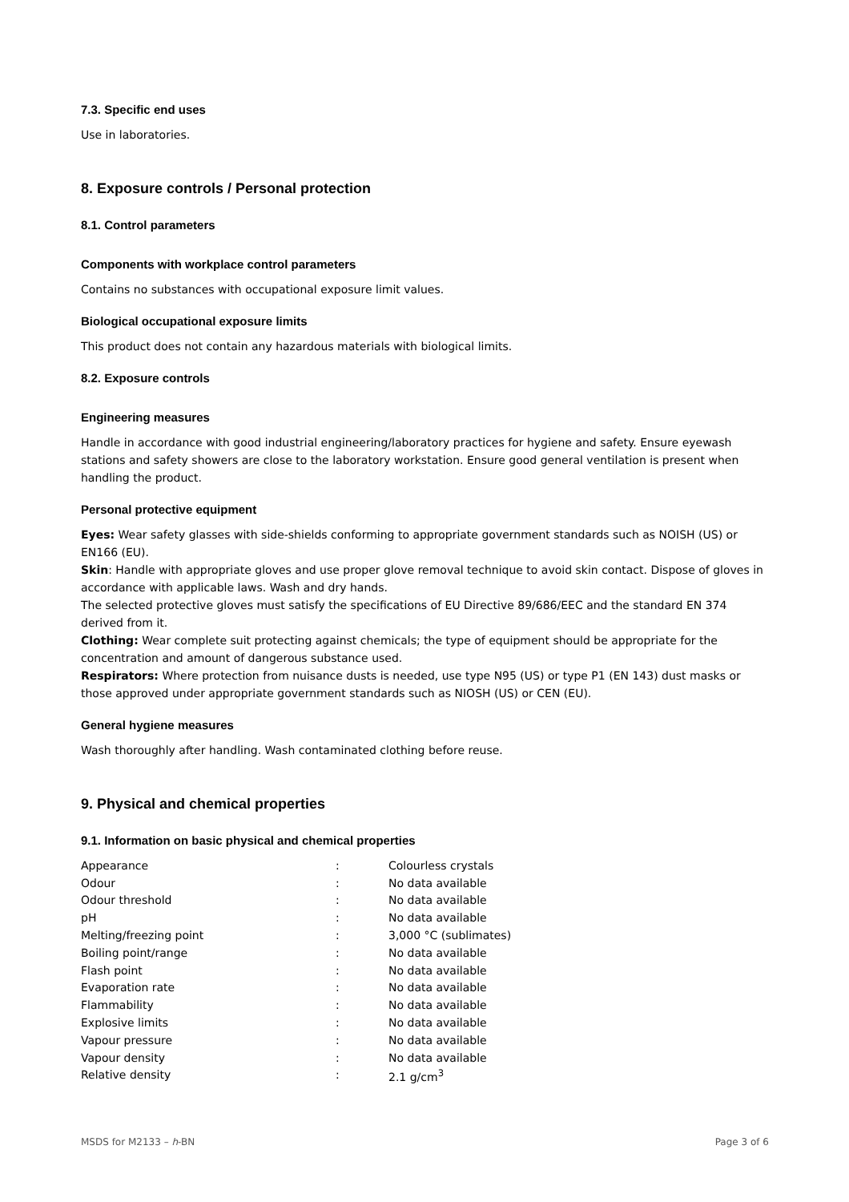7.3. Specific end uses
Use in laboratories.
8. Exposure controls / Personal protection
8.1. Control parameters
Components with workplace control parameters
Contains no substances with occupational exposure limit values.
Biological occupational exposure limits
This product does not contain any hazardous materials with biological limits.
8.2. Exposure controls
Engineering measures
Handle in accordance with good industrial engineering/laboratory practices for hygiene and safety. Ensure eyewash stations and safety showers are close to the laboratory workstation. Ensure good general ventilation is present when handling the product.
Personal protective equipment
Eyes: Wear safety glasses with side-shields conforming to appropriate government standards such as NOISH (US) or EN166 (EU).
Skin: Handle with appropriate gloves and use proper glove removal technique to avoid skin contact. Dispose of gloves in accordance with applicable laws. Wash and dry hands.
The selected protective gloves must satisfy the specifications of EU Directive 89/686/EEC and the standard EN 374 derived from it.
Clothing: Wear complete suit protecting against chemicals; the type of equipment should be appropriate for the concentration and amount of dangerous substance used.
Respirators: Where protection from nuisance dusts is needed, use type N95 (US) or type P1 (EN 143) dust masks or those approved under appropriate government standards such as NIOSH (US) or CEN (EU).
General hygiene measures
Wash thoroughly after handling. Wash contaminated clothing before reuse.
9. Physical and chemical properties
9.1. Information on basic physical and chemical properties
| Appearance | : | Colourless crystals |
| Odour | : | No data available |
| Odour threshold | : | No data available |
| pH | : | No data available |
| Melting/freezing point | : | 3,000 °C (sublimates) |
| Boiling point/range | : | No data available |
| Flash point | : | No data available |
| Evaporation rate | : | No data available |
| Flammability | : | No data available |
| Explosive limits | : | No data available |
| Vapour pressure | : | No data available |
| Vapour density | : | No data available |
| Relative density | : | 2.1 g/cm<sup>3</sup> |
MSDS for M2133 – h-BN Page 3 of 6